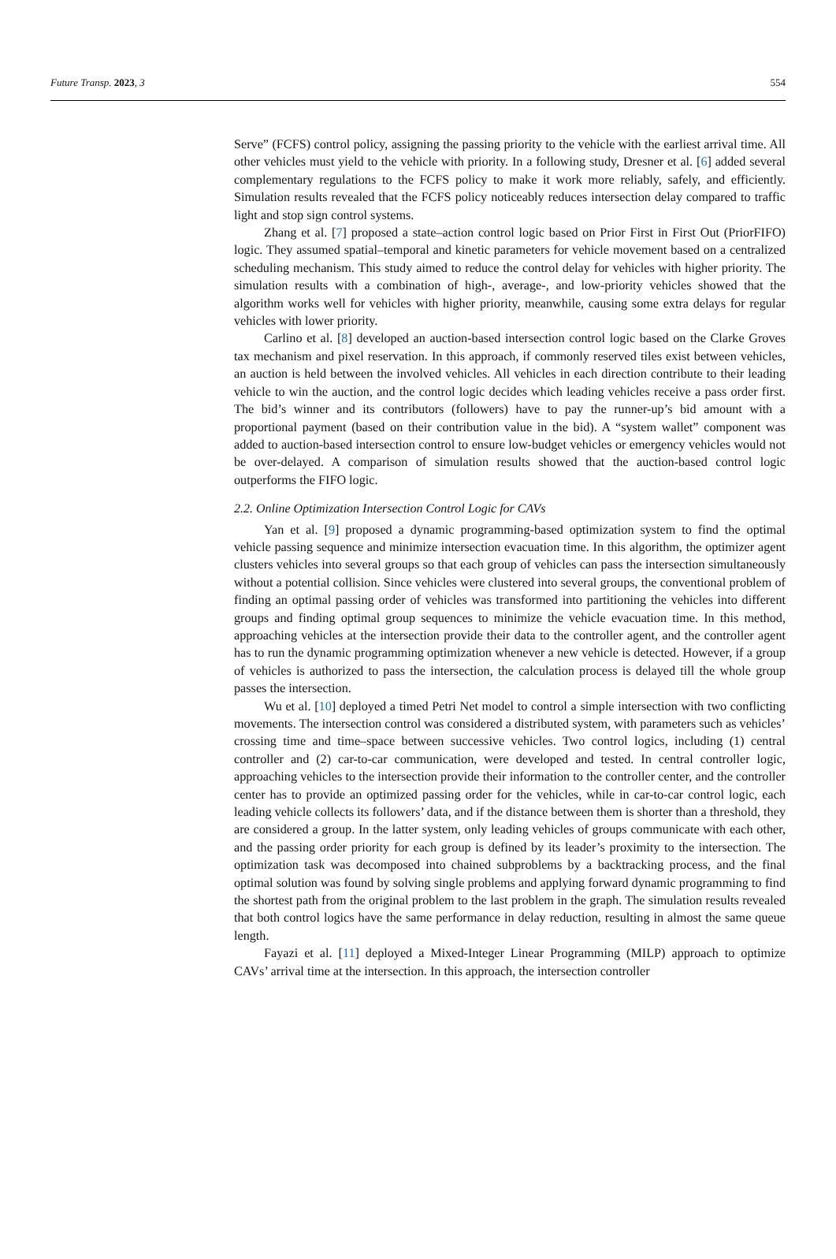Future Transp. 2023, 3 554
Serve” (FCFS) control policy, assigning the passing priority to the vehicle with the earliest arrival time. All other vehicles must yield to the vehicle with priority. In a following study, Dresner et al. [6] added several complementary regulations to the FCFS policy to make it work more reliably, safely, and efficiently. Simulation results revealed that the FCFS policy noticeably reduces intersection delay compared to traffic light and stop sign control systems.
Zhang et al. [7] proposed a state–action control logic based on Prior First in First Out (PriorFIFO) logic. They assumed spatial–temporal and kinetic parameters for vehicle movement based on a centralized scheduling mechanism. This study aimed to reduce the control delay for vehicles with higher priority. The simulation results with a combination of high-, average-, and low-priority vehicles showed that the algorithm works well for vehicles with higher priority, meanwhile, causing some extra delays for regular vehicles with lower priority.
Carlino et al. [8] developed an auction-based intersection control logic based on the Clarke Groves tax mechanism and pixel reservation. In this approach, if commonly reserved tiles exist between vehicles, an auction is held between the involved vehicles. All vehicles in each direction contribute to their leading vehicle to win the auction, and the control logic decides which leading vehicles receive a pass order first. The bid’s winner and its contributors (followers) have to pay the runner-up’s bid amount with a proportional payment (based on their contribution value in the bid). A “system wallet” component was added to auction-based intersection control to ensure low-budget vehicles or emergency vehicles would not be over-delayed. A comparison of simulation results showed that the auction-based control logic outperforms the FIFO logic.
2.2. Online Optimization Intersection Control Logic for CAVs
Yan et al. [9] proposed a dynamic programming-based optimization system to find the optimal vehicle passing sequence and minimize intersection evacuation time. In this algorithm, the optimizer agent clusters vehicles into several groups so that each group of vehicles can pass the intersection simultaneously without a potential collision. Since vehicles were clustered into several groups, the conventional problem of finding an optimal passing order of vehicles was transformed into partitioning the vehicles into different groups and finding optimal group sequences to minimize the vehicle evacuation time. In this method, approaching vehicles at the intersection provide their data to the controller agent, and the controller agent has to run the dynamic programming optimization whenever a new vehicle is detected. However, if a group of vehicles is authorized to pass the intersection, the calculation process is delayed till the whole group passes the intersection.
Wu et al. [10] deployed a timed Petri Net model to control a simple intersection with two conflicting movements. The intersection control was considered a distributed system, with parameters such as vehicles’ crossing time and time–space between successive vehicles. Two control logics, including (1) central controller and (2) car-to-car communication, were developed and tested. In central controller logic, approaching vehicles to the intersection provide their information to the controller center, and the controller center has to provide an optimized passing order for the vehicles, while in car-to-car control logic, each leading vehicle collects its followers’ data, and if the distance between them is shorter than a threshold, they are considered a group. In the latter system, only leading vehicles of groups communicate with each other, and the passing order priority for each group is defined by its leader’s proximity to the intersection. The optimization task was decomposed into chained subproblems by a backtracking process, and the final optimal solution was found by solving single problems and applying forward dynamic programming to find the shortest path from the original problem to the last problem in the graph. The simulation results revealed that both control logics have the same performance in delay reduction, resulting in almost the same queue length.
Fayazi et al. [11] deployed a Mixed-Integer Linear Programming (MILP) approach to optimize CAVs’ arrival time at the intersection. In this approach, the intersection controller